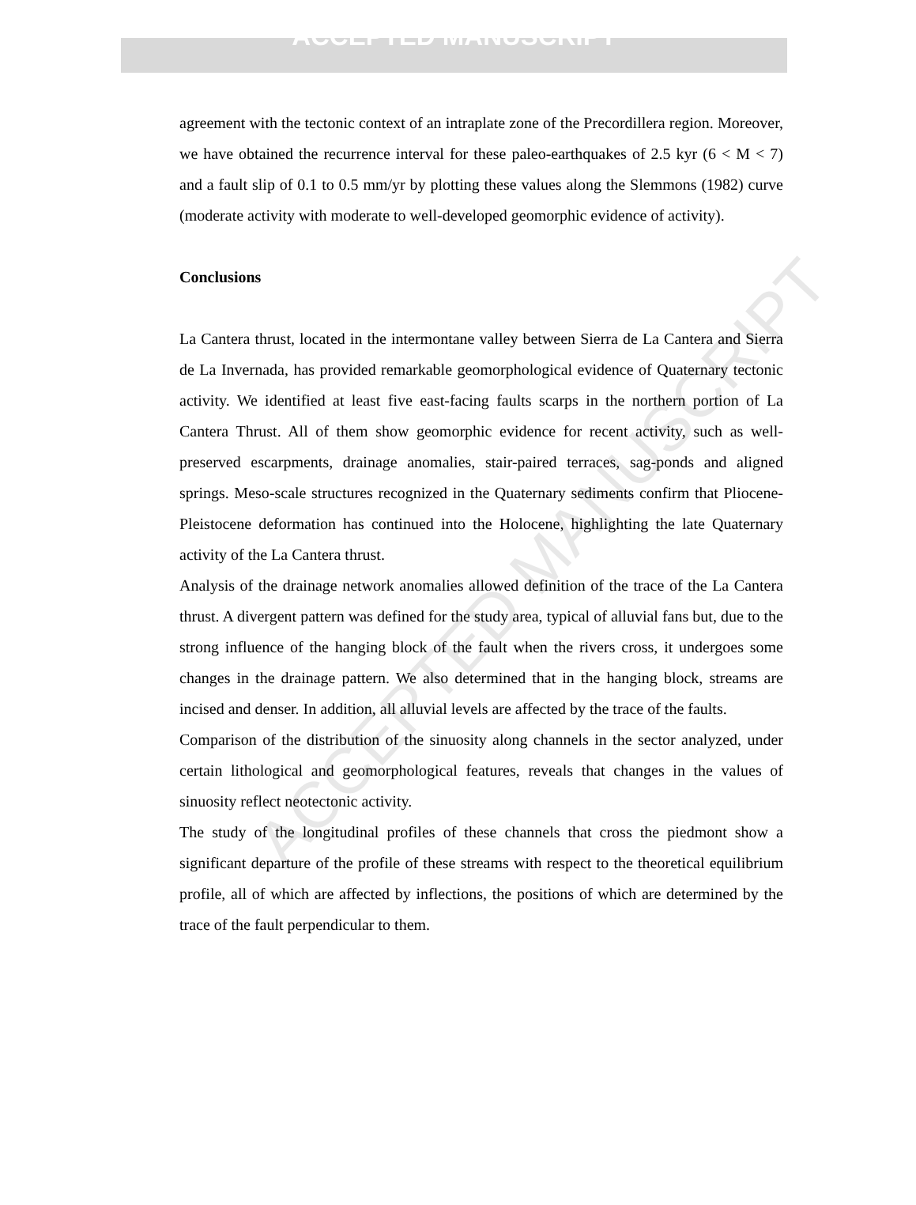ACCEPTED MANUSCRIPT
ACCEPTED MANUSCRIPT
agreement with the tectonic context of an intraplate zone of the Precordillera region. Moreover, we have obtained the recurrence interval for these paleo-earthquakes of 2.5 kyr (6 < M < 7) and a fault slip of 0.1 to 0.5 mm/yr by plotting these values along the Slemmons (1982) curve (moderate activity with moderate to well-developed geomorphic evidence of activity).
Conclusions
La Cantera thrust, located in the intermontane valley between Sierra de La Cantera and Sierra de La Invernada, has provided remarkable geomorphological evidence of Quaternary tectonic activity. We identified at least five east-facing faults scarps in the northern portion of La Cantera Thrust. All of them show geomorphic evidence for recent activity, such as well-preserved escarpments, drainage anomalies, stair-paired terraces, sag-ponds and aligned springs. Meso-scale structures recognized in the Quaternary sediments confirm that Pliocene-Pleistocene deformation has continued into the Holocene, highlighting the late Quaternary activity of the La Cantera thrust.
Analysis of the drainage network anomalies allowed definition of the trace of the La Cantera thrust. A divergent pattern was defined for the study area, typical of alluvial fans but, due to the strong influence of the hanging block of the fault when the rivers cross, it undergoes some changes in the drainage pattern. We also determined that in the hanging block, streams are incised and denser. In addition, all alluvial levels are affected by the trace of the faults.
Comparison of the distribution of the sinuosity along channels in the sector analyzed, under certain lithological and geomorphological features, reveals that changes in the values of sinuosity reflect neotectonic activity.
The study of the longitudinal profiles of these channels that cross the piedmont show a significant departure of the profile of these streams with respect to the theoretical equilibrium profile, all of which are affected by inflections, the positions of which are determined by the trace of the fault perpendicular to them.